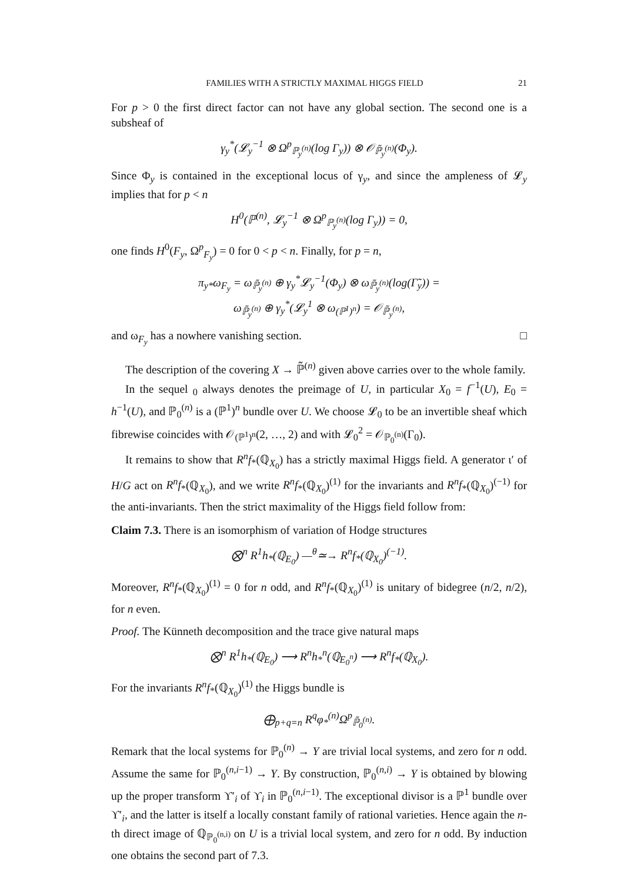FAMILIES WITH A STRICTLY MAXIMAL HIGGS FIELD 21
For p > 0 the first direct factor can not have any global section. The second one is a subsheaf of
γ<sub>y</sub><sup>*</sup>(𝓛<sub>y</sub><sup>−1</sup> ⊗ Ω<sup>p</sup><sub>ℙ<sub>y</sub><sup>(n)</sup></sub>(log Γ<sub>y</sub>)) ⊗ 𝒪<sub>ℙ̃<sub>y</sub><sup>(n)</sup></sub>(Φ<sub>y</sub>).
Since Φ<sub>y</sub> is contained in the exceptional locus of γ<sub>y</sub>, and since the ampleness of 𝓛<sub>y</sub> implies that for p < n
H<sup>0</sup>(ℙ<sup>(n)</sup>, 𝓛<sub>y</sub><sup>−1</sup> ⊗ Ω<sup>p</sup><sub>ℙ<sub>y</sub><sup>(n)</sup></sub>(log Γ<sub>y</sub>)) = 0,
one finds H<sup>0</sup>(F<sub>y</sub>, Ω<sup>p</sup><sub>F<sub>y</sub></sub>) = 0 for 0 < p < n. Finally, for p = n,
π<sub>y*</sub>ω<sub>F<sub>y</sub></sub> = ω<sub>ℙ̃<sub>y</sub><sup>(n)</sup></sub> ⊕ γ<sub>y</sub><sup>*</sup>𝓛<sub>y</sub><sup>−1</sup>(Φ<sub>y</sub>) ⊗ ω<sub>ℙ̃<sub>y</sub><sup>(n)</sup></sub>(log(Γ̃<sub>y</sub>)) =
ω<sub>ℙ̃<sub>y</sub><sup>(n)</sup></sub> ⊕ γ<sub>y</sub><sup>*</sup>(𝓛<sub>y</sub><sup>1</sup> ⊗ ω<sub>(ℙ<sup>1</sup>)<sup>n</sup></sub>) = 𝒪<sub>ℙ̃<sub>y</sub><sup>(n)</sup></sub>,
and ω<sub>F<sub>y</sub></sub> has a nowhere vanishing section. □
The description of the covering X → ℙ̃<sup>(n)</sup> given above carries over to the whole family.
In the sequel <sub>0</sub> always denotes the preimage of U, in particular X<sub>0</sub> = f<sup>−1</sup>(U), E<sub>0</sub> = h<sup>−1</sup>(U), and ℙ<sub>0</sub><sup>(n)</sup> is a (ℙ<sup>1</sup>)<sup>n</sup> bundle over U. We choose 𝓛<sub>0</sub> to be an invertible sheaf which fibrewise coincides with 𝒪<sub>(ℙ<sup>1</sup>)<sup>n</sup></sub>(2, …, 2) and with 𝓛<sub>0</sub><sup>2</sup> = 𝒪<sub>ℙ<sub>0</sub><sup>(n)</sup></sub>(Γ<sub>0</sub>).
It remains to show that R<sup>n</sup>f<sub>*</sub>(ℚ<sub>X<sub>0</sub></sub>) has a strictly maximal Higgs field. A generator ι′ of H/G act on R<sup>n</sup>f<sub>*</sub>(ℚ<sub>X<sub>0</sub></sub>), and we write R<sup>n</sup>f<sub>*</sub>(ℚ<sub>X<sub>0</sub></sub>)<sup>(1)</sup> for the invariants and R<sup>n</sup>f<sub>*</sub>(ℚ<sub>X<sub>0</sub></sub>)<sup>(−1)</sup> for the anti-invariants. Then the strict maximality of the Higgs field follow from:
Claim 7.3. There is an isomorphism of variation of Hodge structures
⨂<sup>n</sup> R<sup>1</sup>h<sub>*</sub>(ℚ<sub>E<sub>0</sub></sub>) —<sup>θ</sup>≃→ R<sup>n</sup>f<sub>*</sub>(ℚ<sub>X<sub>0</sub></sub>)<sup>(−1)</sup>.
Moreover, R<sup>n</sup>f<sub>*</sub>(ℚ<sub>X<sub>0</sub></sub>)<sup>(1)</sup> = 0 for n odd, and R<sup>n</sup>f<sub>*</sub>(ℚ<sub>X<sub>0</sub></sub>)<sup>(1)</sup> is unitary of bidegree (n/2, n/2), for n even.
Proof. The Künneth decomposition and the trace give natural maps
⨂<sup>n</sup> R<sup>1</sup>h<sub>*</sub>(ℚ<sub>E<sub>0</sub></sub>) ⟶ R<sup>n</sup>h<sub>*</sub><sup>n</sup>(ℚ<sub>E<sub>0</sub><sup>n</sup></sub>) ⟶ R<sup>n</sup>f<sub>*</sub>(ℚ<sub>X<sub>0</sub></sub>).
For the invariants R<sup>n</sup>f<sub>*</sub>(ℚ<sub>X<sub>0</sub></sub>)<sup>(1)</sup> the Higgs bundle is
⨁<sub>p+q=n</sub> R<sup>q</sup>φ<sub>*</sub><sup>(n)</sup>Ω<sup>p</sup><sub>ℙ̃<sub>0</sub><sup>(n)</sup></sub>.
Remark that the local systems for ℙ<sub>0</sub><sup>(n)</sup> → Y are trivial local systems, and zero for n odd. Assume the same for ℙ<sub>0</sub><sup>(n,i−1)</sup> → Y. By construction, ℙ<sub>0</sub><sup>(n,i)</sup> → Y is obtained by blowing up the proper transform ϒ′<sub>i</sub> of ϒ<sub>i</sub> in ℙ<sub>0</sub><sup>(n,i−1)</sup>. The exceptional divisor is a ℙ<sup>1</sup> bundle over ϒ′<sub>i</sub>, and the latter is itself a locally constant family of rational varieties. Hence again the n-th direct image of ℚ<sub>ℙ<sub>0</sub><sup>(n,i)</sup></sub> on U is a trivial local system, and zero for n odd. By induction one obtains the second part of 7.3.